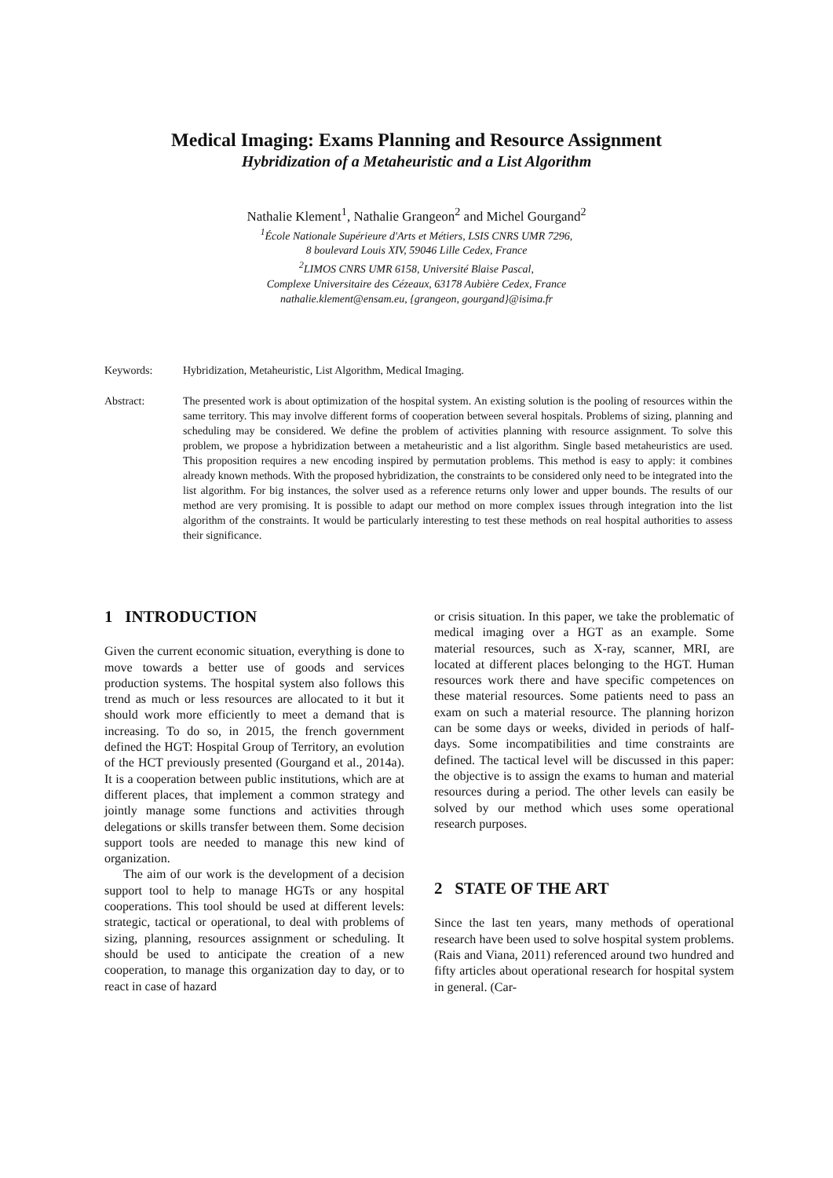Medical Imaging: Exams Planning and Resource Assignment
Hybridization of a Metaheuristic and a List Algorithm
Nathalie Klement<sup>1</sup>, Nathalie Grangeon<sup>2</sup> and Michel Gourgand<sup>2</sup>
<sup>1</sup> École Nationale Supérieure d'Arts et Métiers, LSIS CNRS UMR 7296,
8 boulevard Louis XIV, 59046 Lille Cedex, France
<sup>2</sup> LIMOS CNRS UMR 6158, Université Blaise Pascal,
Complexe Universitaire des Cézeaux, 63178 Aubière Cedex, France
nathalie.klement@ensam.eu, {grangeon, gourgand}@isima.fr
Keywords: Hybridization, Metaheuristic, List Algorithm, Medical Imaging.
Abstract: The presented work is about optimization of the hospital system. An existing solution is the pooling of resources within the same territory. This may involve different forms of cooperation between several hospitals. Problems of sizing, planning and scheduling may be considered. We define the problem of activities planning with resource assignment. To solve this problem, we propose a hybridization between a metaheuristic and a list algorithm. Single based metaheuristics are used. This proposition requires a new encoding inspired by permutation problems. This method is easy to apply: it combines already known methods. With the proposed hybridization, the constraints to be considered only need to be integrated into the list algorithm. For big instances, the solver used as a reference returns only lower and upper bounds. The results of our method are very promising. It is possible to adapt our method on more complex issues through integration into the list algorithm of the constraints. It would be particularly interesting to test these methods on real hospital authorities to assess their significance.
1 INTRODUCTION
Given the current economic situation, everything is done to move towards a better use of goods and services production systems. The hospital system also follows this trend as much or less resources are allocated to it but it should work more efficiently to meet a demand that is increasing. To do so, in 2015, the french government defined the HGT: Hospital Group of Territory, an evolution of the HCT previously presented (Gourgand et al., 2014a). It is a cooperation between public institutions, which are at different places, that implement a common strategy and jointly manage some functions and activities through delegations or skills transfer between them. Some decision support tools are needed to manage this new kind of organization.
The aim of our work is the development of a decision support tool to help to manage HGTs or any hospital cooperations. This tool should be used at different levels: strategic, tactical or operational, to deal with problems of sizing, planning, resources assignment or scheduling. It should be used to anticipate the creation of a new cooperation, to manage this organization day to day, or to react in case of hazard
or crisis situation. In this paper, we take the problematic of medical imaging over a HGT as an example. Some material resources, such as X-ray, scanner, MRI, are located at different places belonging to the HGT. Human resources work there and have specific competences on these material resources. Some patients need to pass an exam on such a material resource. The planning horizon can be some days or weeks, divided in periods of half-days. Some incompatibilities and time constraints are defined. The tactical level will be discussed in this paper: the objective is to assign the exams to human and material resources during a period. The other levels can easily be solved by our method which uses some operational research purposes.
2 STATE OF THE ART
Since the last ten years, many methods of operational research have been used to solve hospital system problems. (Rais and Viana, 2011) referenced around two hundred and fifty articles about operational research for hospital system in general. (Car-